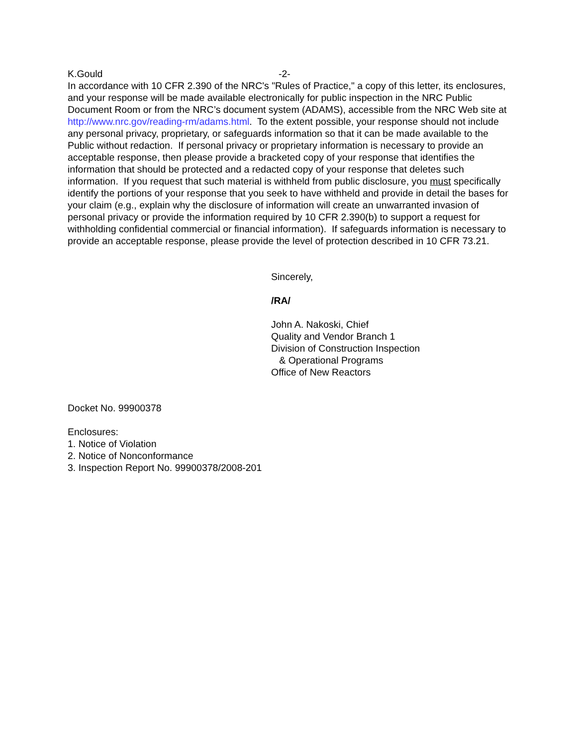K.Gould -2-
In accordance with 10 CFR 2.390 of the NRC's "Rules of Practice," a copy of this letter, its enclosures, and your response will be made available electronically for public inspection in the NRC Public Document Room or from the NRC’s document system (ADAMS), accessible from the NRC Web site at http://www.nrc.gov/reading-rm/adams.html. To the extent possible, your response should not include any personal privacy, proprietary, or safeguards information so that it can be made available to the Public without redaction. If personal privacy or proprietary information is necessary to provide an acceptable response, then please provide a bracketed copy of your response that identifies the information that should be protected and a redacted copy of your response that deletes such information. If you request that such material is withheld from public disclosure, you must specifically identify the portions of your response that you seek to have withheld and provide in detail the bases for your claim (e.g., explain why the disclosure of information will create an unwarranted invasion of personal privacy or provide the information required by 10 CFR 2.390(b) to support a request for withholding confidential commercial or financial information). If safeguards information is necessary to provide an acceptable response, please provide the level of protection described in 10 CFR 73.21.
Sincerely,
/RA/
John A. Nakoski, Chief
Quality and Vendor Branch 1
Division of Construction Inspection
& Operational Programs
Office of New Reactors
Docket No. 99900378
Enclosures:
1. Notice of Violation
2. Notice of Nonconformance
3. Inspection Report No. 99900378/2008-201